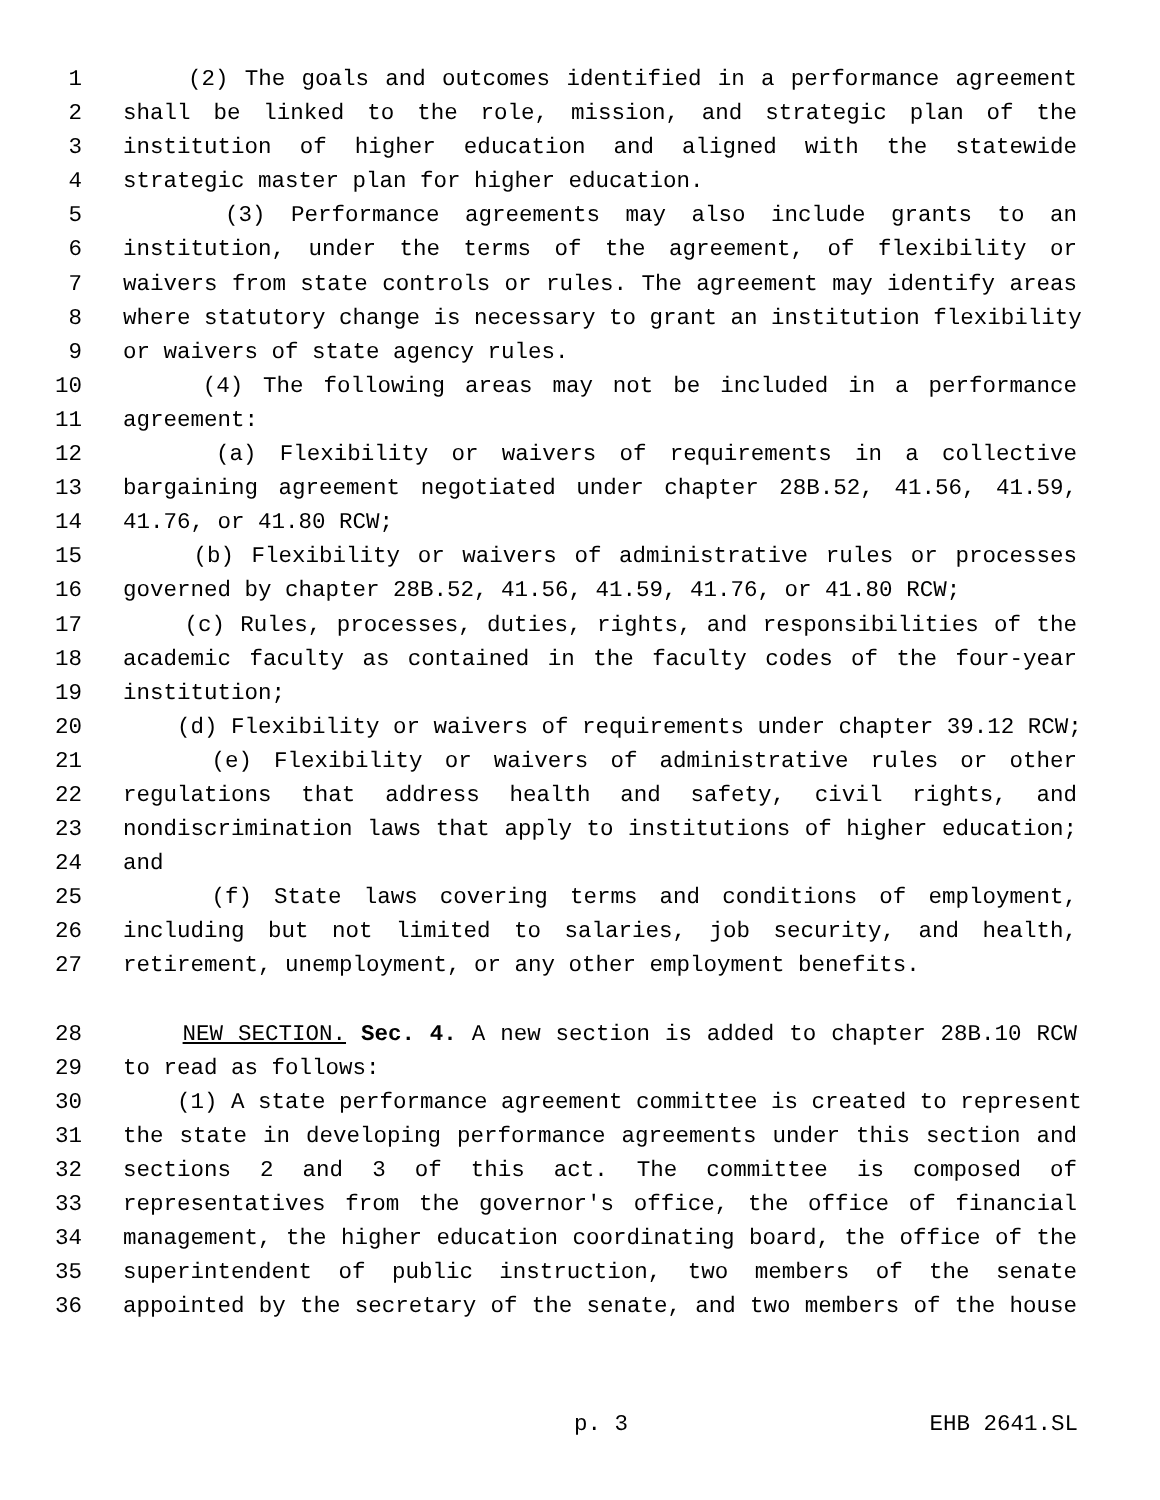1 (2) The goals and outcomes identified in a performance agreement
2 shall be linked to the role, mission, and strategic plan of the
3 institution of higher education and aligned with the statewide
4 strategic master plan for higher education.
5 (3) Performance agreements may also include grants to an
6 institution, under the terms of the agreement, of flexibility or
7 waivers from state controls or rules. The agreement may identify areas
8 where statutory change is necessary to grant an institution flexibility
9 or waivers of state agency rules.
10 (4) The following areas may not be included in a performance
11 agreement:
12 (a) Flexibility or waivers of requirements in a collective
13 bargaining agreement negotiated under chapter 28B.52, 41.56, 41.59,
14 41.76, or 41.80 RCW;
15 (b) Flexibility or waivers of administrative rules or processes
16 governed by chapter 28B.52, 41.56, 41.59, 41.76, or 41.80 RCW;
17 (c) Rules, processes, duties, rights, and responsibilities of the
18 academic faculty as contained in the faculty codes of the four-year
19 institution;
20 (d) Flexibility or waivers of requirements under chapter 39.12 RCW;
21 (e) Flexibility or waivers of administrative rules or other
22 regulations that address health and safety, civil rights, and
23 nondiscrimination laws that apply to institutions of higher education;
24 and
25 (f) State laws covering terms and conditions of employment,
26 including but not limited to salaries, job security, and health,
27 retirement, unemployment, or any other employment benefits.
28 NEW SECTION. Sec. 4. A new section is added to chapter 28B.10 RCW
29 to read as follows:
30 (1) A state performance agreement committee is created to represent
31 the state in developing performance agreements under this section and
32 sections 2 and 3 of this act. The committee is composed of
33 representatives from the governor's office, the office of financial
34 management, the higher education coordinating board, the office of the
35 superintendent of public instruction, two members of the senate
36 appointed by the secretary of the senate, and two members of the house
p. 3 EHB 2641.SL